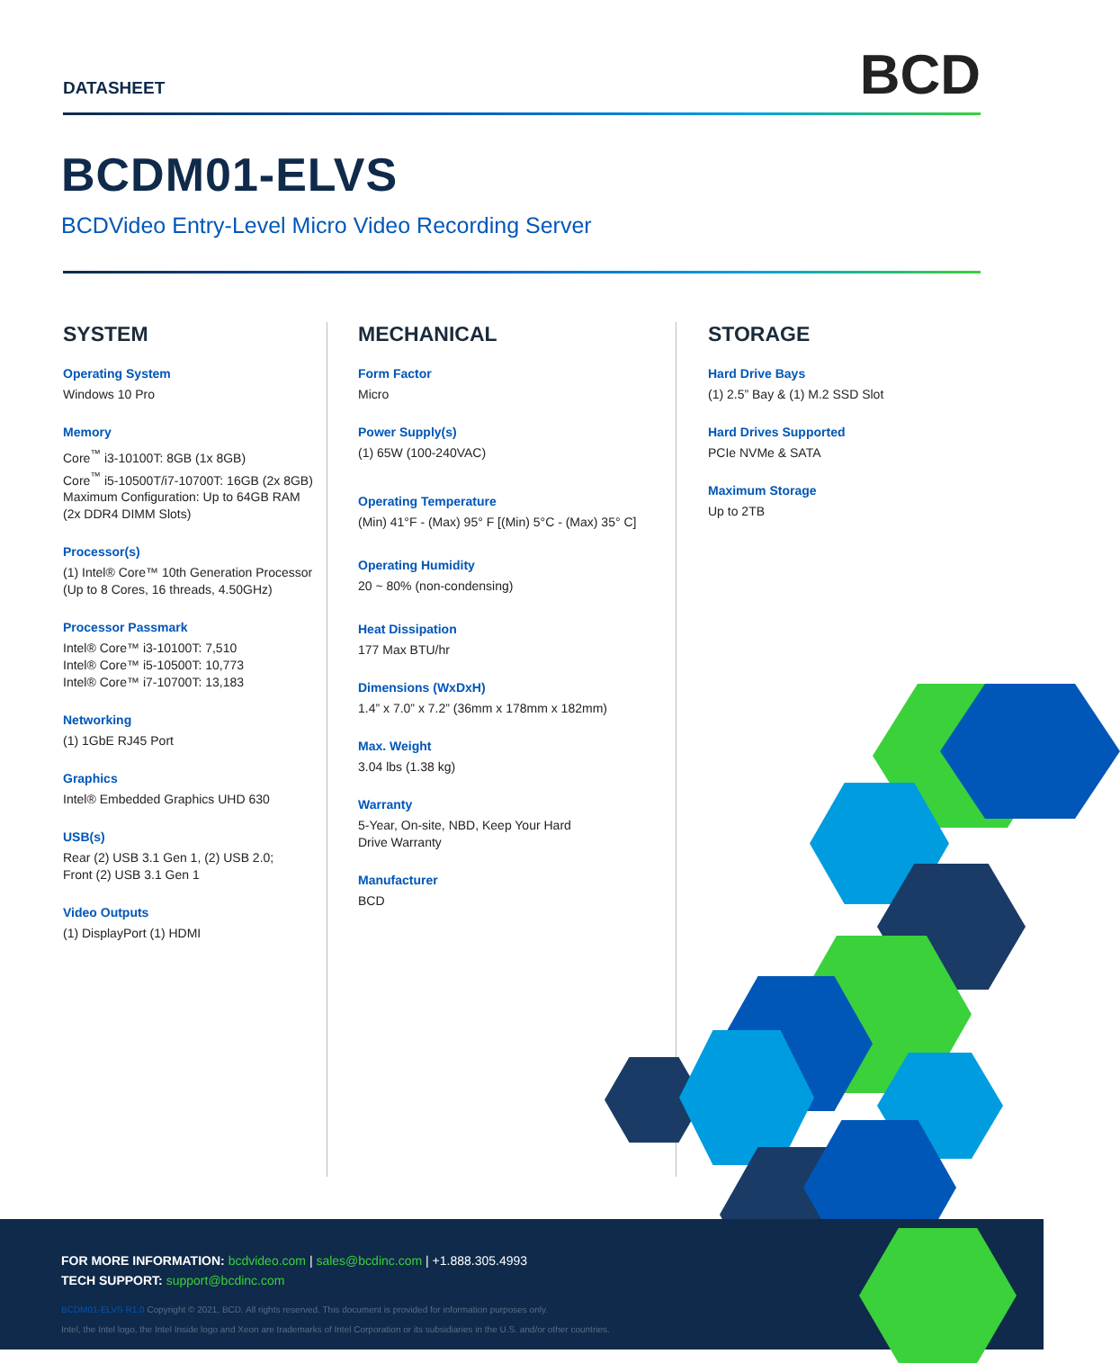DATASHEET
BCD
BCDM01-ELVS
BCDVideo Entry-Level Micro Video Recording Server
SYSTEM
Operating System
Windows 10 Pro
Memory
Core<sup>™</sup> i3-10100T: 8GB (1x 8GB)
Core<sup>™</sup> i5-10500T/i7-10700T: 16GB (2x 8GB)
Maximum Configuration: Up to 64GB RAM
(2x DDR4 DIMM Slots)
Processor(s)
(1) Intel® Core™ 10th Generation Processor
(Up to 8 Cores, 16 threads, 4.50GHz)
Processor Passmark
Intel® Core™ i3-10100T: 7,510
Intel® Core™ i5-10500T: 10,773
Intel® Core™ i7-10700T: 13,183
Networking
(1) 1GbE RJ45 Port
Graphics
Intel® Embedded Graphics UHD 630
USB(s)
Rear (2) USB 3.1 Gen 1, (2) USB 2.0;
Front (2) USB 3.1 Gen 1
Video Outputs
(1) DisplayPort (1) HDMI
MECHANICAL
Form Factor
Micro
Power Supply(s)
(1) 65W (100-240VAC)
Operating Temperature
(Min) 41°F - (Max) 95° F [(Min) 5°C - (Max) 35° C]
Operating Humidity
20 ~ 80% (non-condensing)
Heat Dissipation
177 Max BTU/hr
Dimensions (WxDxH)
1.4” x 7.0” x 7.2” (36mm x 178mm x 182mm)
Max. Weight
3.04 lbs (1.38 kg)
Warranty
5-Year, On-site, NBD, Keep Your Hard
Drive Warranty
Manufacturer
BCD
STORAGE
Hard Drive Bays
(1) 2.5” Bay & (1) M.2 SSD Slot
Hard Drives Supported
PCIe NVMe & SATA
Maximum Storage
Up to 2TB
FOR MORE INFORMATION: bcdvideo.com | sales@bcdinc.com | +1.888.305.4993
TECH SUPPORT: support@bcdinc.com
BCDM01-ELVS R1.0 Copyright © 2021, BCD. All rights reserved. This document is provided for information purposes only.
Intel, the Intel logo, the Intel Inside logo and Xeon are trademarks of Intel Corporation or its subsidiaries in the U.S. and/or other countries.